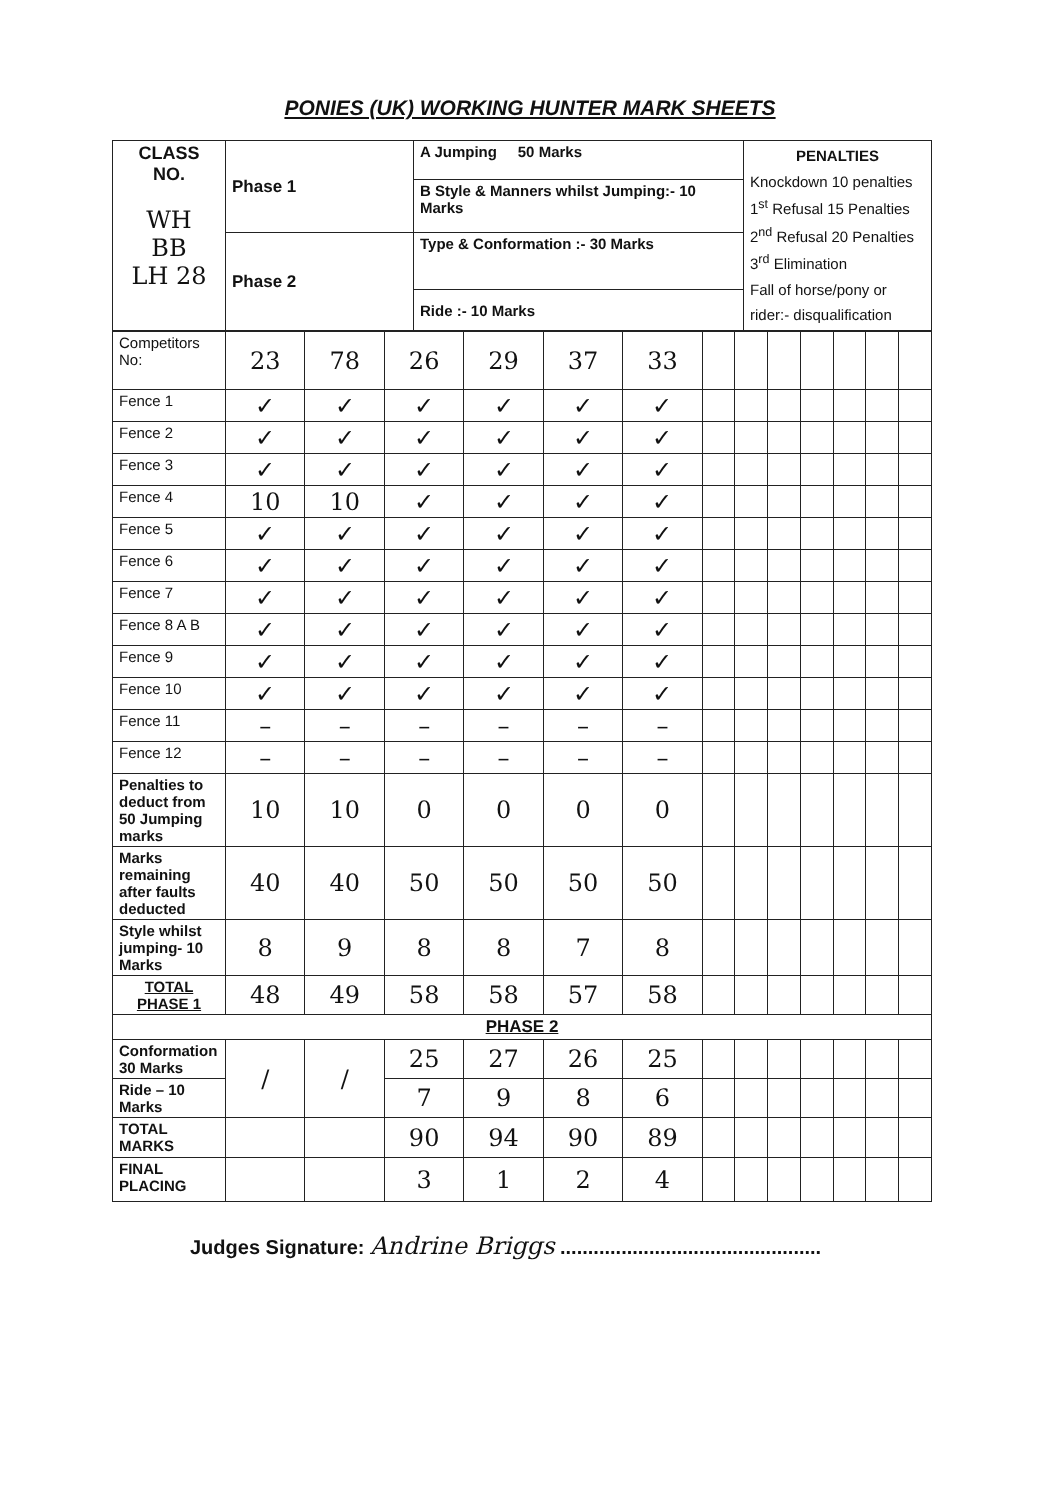PONIES (UK) WORKING HUNTER MARK SHEETS
| CLASS NO. WH BB LH 28 | Phase 1 | A Jumping 50 Marks | PENALTIES Knockdown 10 penalties 1<sup>st</sup> Refusal 15 Penalties 2<sup>nd</sup> Refusal 20 Penalties 3<sup>rd</sup> Elimination Fall of horse/pony or rider:- disqualification |
| | | B Style & Manners whilst Jumping:- 10 Marks | |
| | Phase 2 | Type & Conformation :- 30 Marks | |
| | | Ride :- 10 Marks | |
| Competitors No: | 23 | 78 | 26 | 29 | 37 | 33 | | | | | | | |
| Fence 1 | ✓ | ✓ | ✓ | ✓ | ✓ | ✓ | | | | | | | |
| Fence 2 | ✓ | ✓ | ✓ | ✓ | ✓ | ✓ | | | | | | | |
| Fence 3 | ✓ | ✓ | ✓ | ✓ | ✓ | ✓ | | | | | | | |
| Fence 4 | 10 | 10 | ✓ | ✓ | ✓ | ✓ | | | | | | | |
| Fence 5 | ✓ | ✓ | ✓ | ✓ | ✓ | ✓ | | | | | | | |
| Fence 6 | ✓ | ✓ | ✓ | ✓ | ✓ | ✓ | | | | | | | |
| Fence 7 | ✓ | ✓ | ✓ | ✓ | ✓ | ✓ | | | | | | | |
| Fence 8 A B | ✓ | ✓ | ✓ | ✓ | ✓ | ✓ | | | | | | | |
| Fence 9 | ✓ | ✓ | ✓ | ✓ | ✓ | ✓ | | | | | | | |
| Fence 10 | ✓ | ✓ | ✓ | ✓ | ✓ | ✓ | | | | | | | |
| Fence 11 | – | – | – | – | – | – | | | | | | | |
| Fence 12 | – | – | – | – | – | – | | | | | | | |
| Penalties to deduct from 50 Jumping marks | 10 | 10 | 0 | 0 | 0 | 0 | | | | | | | |
| Marks remaining after faults deducted | 40 | 40 | 50 | 50 | 50 | 50 | | | | | | | |
| Style whilst jumping- 10 Marks | 8 | 9 | 8 | 8 | 7 | 8 | | | | | | | |
| TOTAL PHASE 1 | 48 | 49 | 58 | 58 | 57 | 58 | | | | | | | |
| PHASE 2 | | | | | | | | | | | | | |
| Conformation 30 Marks | / | / | 25 | 27 | 26 | 25 | | | | | | | |
| Ride – 10 Marks | | | 7 | 9 | 8 | 6 | | | | | | | |
| TOTAL MARKS | | | 90 | 94 | 90 | 89 | | | | | | | |
| FINAL PLACING | | | 3 | 1 | 2 | 4 | | | | | | | |
Judges Signature: Andrine Briggs ...............................................